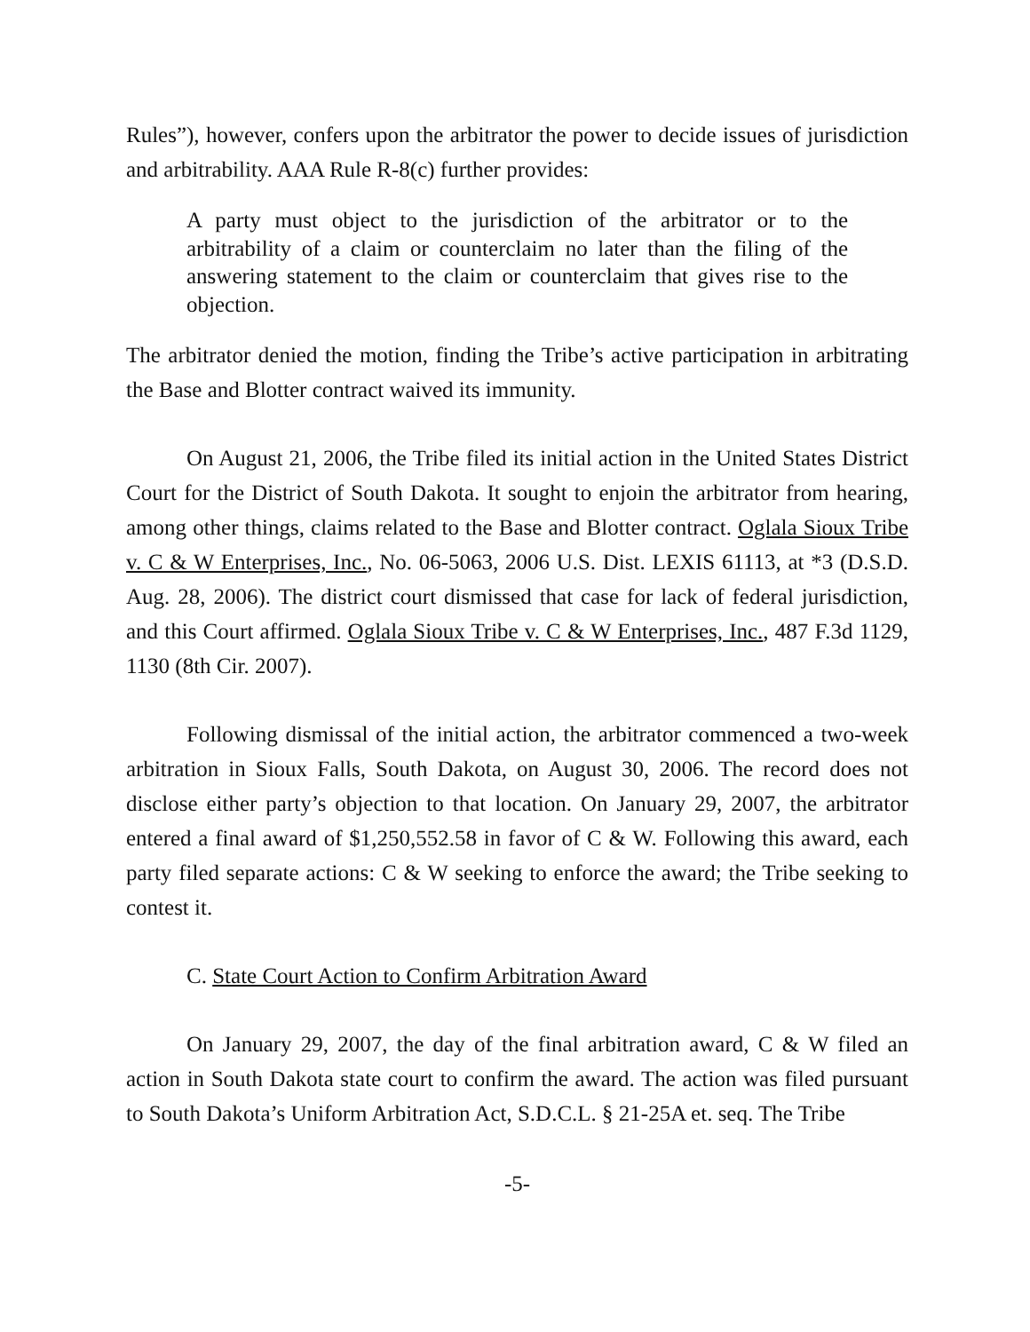Rules”), however, confers upon the arbitrator the power to decide issues of jurisdiction and arbitrability. AAA Rule R-8(c) further provides:
A party must object to the jurisdiction of the arbitrator or to the arbitrability of a claim or counterclaim no later than the filing of the answering statement to the claim or counterclaim that gives rise to the objection.
The arbitrator denied the motion, finding the Tribe’s active participation in arbitrating the Base and Blotter contract waived its immunity.
On August 21, 2006, the Tribe filed its initial action in the United States District Court for the District of South Dakota. It sought to enjoin the arbitrator from hearing, among other things, claims related to the Base and Blotter contract. Oglala Sioux Tribe v. C & W Enterprises, Inc., No. 06-5063, 2006 U.S. Dist. LEXIS 61113, at *3 (D.S.D. Aug. 28, 2006). The district court dismissed that case for lack of federal jurisdiction, and this Court affirmed. Oglala Sioux Tribe v. C & W Enterprises, Inc., 487 F.3d 1129, 1130 (8th Cir. 2007).
Following dismissal of the initial action, the arbitrator commenced a two-week arbitration in Sioux Falls, South Dakota, on August 30, 2006. The record does not disclose either party’s objection to that location. On January 29, 2007, the arbitrator entered a final award of $1,250,552.58 in favor of C & W. Following this award, each party filed separate actions: C & W seeking to enforce the award; the Tribe seeking to contest it.
C. State Court Action to Confirm Arbitration Award
On January 29, 2007, the day of the final arbitration award, C & W filed an action in South Dakota state court to confirm the award. The action was filed pursuant to South Dakota’s Uniform Arbitration Act, S.D.C.L. § 21-25A et. seq. The Tribe
-5-